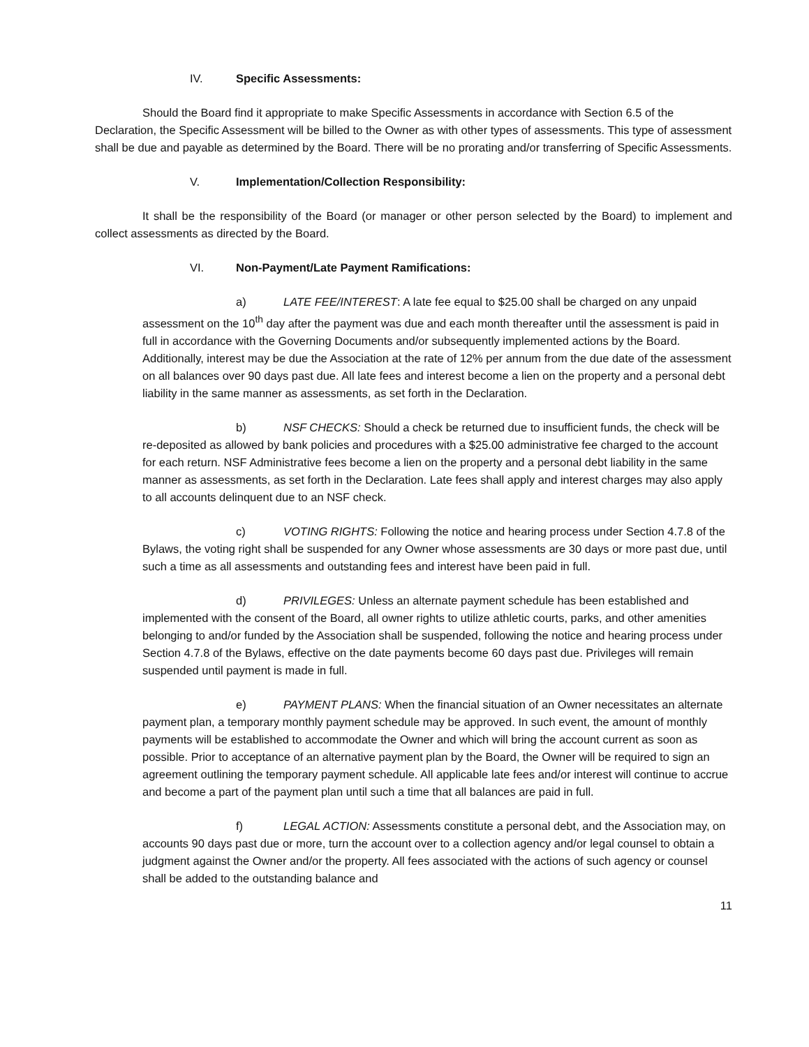IV. Specific Assessments:
Should the Board find it appropriate to make Specific Assessments in accordance with Section 6.5 of the Declaration, the Specific Assessment will be billed to the Owner as with other types of assessments. This type of assessment shall be due and payable as determined by the Board. There will be no prorating and/or transferring of Specific Assessments.
V. Implementation/Collection Responsibility:
It shall be the responsibility of the Board (or manager or other person selected by the Board) to implement and collect assessments as directed by the Board.
VI. Non-Payment/Late Payment Ramifications:
a) LATE FEE/INTEREST: A late fee equal to $25.00 shall be charged on any unpaid assessment on the 10<sup>th</sup> day after the payment was due and each month thereafter until the assessment is paid in full in accordance with the Governing Documents and/or subsequently implemented actions by the Board. Additionally, interest may be due the Association at the rate of 12% per annum from the due date of the assessment on all balances over 90 days past due. All late fees and interest become a lien on the property and a personal debt liability in the same manner as assessments, as set forth in the Declaration.
b) NSF CHECKS: Should a check be returned due to insufficient funds, the check will be re-deposited as allowed by bank policies and procedures with a $25.00 administrative fee charged to the account for each return. NSF Administrative fees become a lien on the property and a personal debt liability in the same manner as assessments, as set forth in the Declaration. Late fees shall apply and interest charges may also apply to all accounts delinquent due to an NSF check.
c) VOTING RIGHTS: Following the notice and hearing process under Section 4.7.8 of the Bylaws, the voting right shall be suspended for any Owner whose assessments are 30 days or more past due, until such a time as all assessments and outstanding fees and interest have been paid in full.
d) PRIVILEGES: Unless an alternate payment schedule has been established and implemented with the consent of the Board, all owner rights to utilize athletic courts, parks, and other amenities belonging to and/or funded by the Association shall be suspended, following the notice and hearing process under Section 4.7.8 of the Bylaws, effective on the date payments become 60 days past due. Privileges will remain suspended until payment is made in full.
e) PAYMENT PLANS: When the financial situation of an Owner necessitates an alternate payment plan, a temporary monthly payment schedule may be approved. In such event, the amount of monthly payments will be established to accommodate the Owner and which will bring the account current as soon as possible. Prior to acceptance of an alternative payment plan by the Board, the Owner will be required to sign an agreement outlining the temporary payment schedule. All applicable late fees and/or interest will continue to accrue and become a part of the payment plan until such a time that all balances are paid in full.
f) LEGAL ACTION: Assessments constitute a personal debt, and the Association may, on accounts 90 days past due or more, turn the account over to a collection agency and/or legal counsel to obtain a judgment against the Owner and/or the property. All fees associated with the actions of such agency or counsel shall be added to the outstanding balance and
11